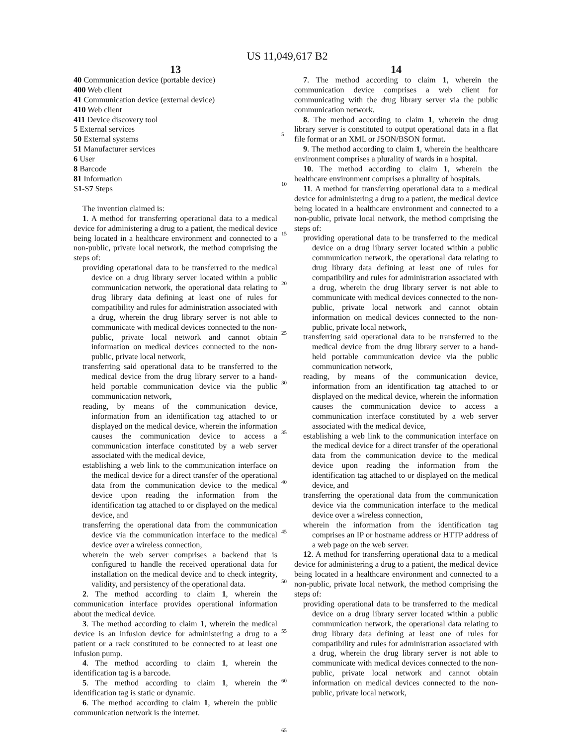US 11,049,617 B2
13
40 Communication device (portable device)
400 Web client
41 Communication device (external device)
410 Web client
411 Device discovery tool
5 External services
50 External systems
51 Manufacturer services
6 User
8 Barcode
81 Information
S1-S7 Steps
The invention claimed is:
1. A method for transferring operational data to a medical device for administering a drug to a patient, the medical device being located in a healthcare environment and connected to a non-public, private local network, the method comprising the steps of:
providing operational data to be transferred to the medical device on a drug library server located within a public communication network, the operational data relating to drug library data defining at least one of rules for compatibility and rules for administration associated with a drug, wherein the drug library server is not able to communicate with medical devices connected to the non-public, private local network and cannot obtain information on medical devices connected to the non-public, private local network,
transferring said operational data to be transferred to the medical device from the drug library server to a hand-held portable communication device via the public communication network,
reading, by means of the communication device, information from an identification tag attached to or displayed on the medical device, wherein the information causes the communication device to access a communication interface constituted by a web server associated with the medical device,
establishing a web link to the communication interface on the medical device for a direct transfer of the operational data from the communication device to the medical device upon reading the information from the identification tag attached to or displayed on the medical device, and
transferring the operational data from the communication device via the communication interface to the medical device over a wireless connection,
wherein the web server comprises a backend that is configured to handle the received operational data for installation on the medical device and to check integrity, validity, and persistency of the operational data.
2. The method according to claim 1, wherein the communication interface provides operational information about the medical device.
3. The method according to claim 1, wherein the medical device is an infusion device for administering a drug to a patient or a rack constituted to be connected to at least one infusion pump.
4. The method according to claim 1, wherein the identification tag is a barcode.
5. The method according to claim 1, wherein the identification tag is static or dynamic.
6. The method according to claim 1, wherein the public communication network is the internet.
5
10
15
20
25
30
35
40
45
50
55
60
65
14
7. The method according to claim 1, wherein the communication device comprises a web client for communicating with the drug library server via the public communication network.
8. The method according to claim 1, wherein the drug library server is constituted to output operational data in a flat file format or an XML or JSON/BSON format.
9. The method according to claim 1, wherein the healthcare environment comprises a plurality of wards in a hospital.
10. The method according to claim 1, wherein the healthcare environment comprises a plurality of hospitals.
11. A method for transferring operational data to a medical device for administering a drug to a patient, the medical device being located in a healthcare environment and connected to a non-public, private local network, the method comprising the steps of:
providing operational data to be transferred to the medical device on a drug library server located within a public communication network, the operational data relating to drug library data defining at least one of rules for compatibility and rules for administration associated with a drug, wherein the drug library server is not able to communicate with medical devices connected to the non-public, private local network and cannot obtain information on medical devices connected to the non-public, private local network,
transferring said operational data to be transferred to the medical device from the drug library server to a hand-held portable communication device via the public communication network,
reading, by means of the communication device, information from an identification tag attached to or displayed on the medical device, wherein the information causes the communication device to access a communication interface constituted by a web server associated with the medical device,
establishing a web link to the communication interface on the medical device for a direct transfer of the operational data from the communication device to the medical device upon reading the information from the identification tag attached to or displayed on the medical device, and
transferring the operational data from the communication device via the communication interface to the medical device over a wireless connection,
wherein the information from the identification tag comprises an IP or hostname address or HTTP address of a web page on the web server.
12. A method for transferring operational data to a medical device for administering a drug to a patient, the medical device being located in a healthcare environment and connected to a non-public, private local network, the method comprising the steps of:
providing operational data to be transferred to the medical device on a drug library server located within a public communication network, the operational data relating to drug library data defining at least one of rules for compatibility and rules for administration associated with a drug, wherein the drug library server is not able to communicate with medical devices connected to the non-public, private local network and cannot obtain information on medical devices connected to the non-public, private local network,